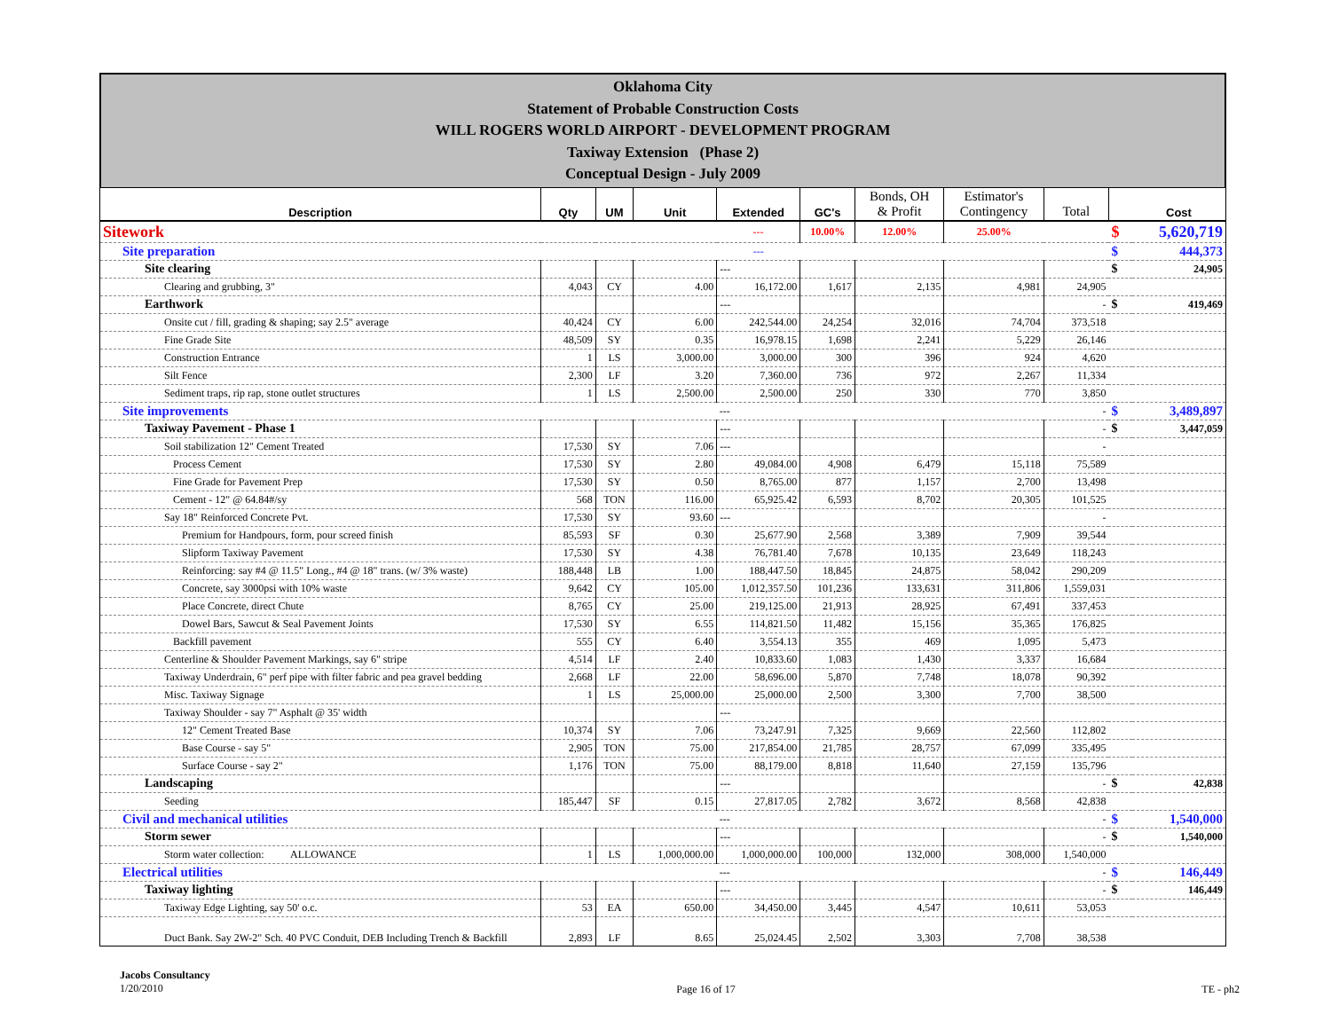Oklahoma City
Statement of Probable Construction Costs
WILL ROGERS WORLD AIRPORT - DEVELOPMENT PROGRAM
Taxiway Extension (Phase 2)
Conceptual Design - July 2009
| Description | Qty | UM | Unit | Extended | GC's | Bonds, OH & Profit | Estimator's Contingency | Total | | Cost |
| --- | --- | --- | --- | --- | --- | --- | --- | --- | --- | --- |
| Sitework | | | | --- | 10.00% | 12.00% | 25.00% | | $ | 5,620,719 |
| Site preparation | | | | --- | | | | | $ | 444,373 |
| Site clearing | | | | --- | | | | | $ | 24,905 |
| Clearing and grubbing, 3" | 4,043 | CY | 4.00 | 16,172.00 | 1,617 | 2,135 | 4,981 | 24,905 | | |
| Earthwork | | | | --- | | | | - | $ | 419,469 |
| Onsite cut / fill, grading & shaping; say 2.5" average | 40,424 | CY | 6.00 | 242,544.00 | 24,254 | 32,016 | 74,704 | 373,518 | | |
| Fine Grade Site | 48,509 | SY | 0.35 | 16,978.15 | 1,698 | 2,241 | 5,229 | 26,146 | | |
| Construction Entrance | 1 | LS | 3,000.00 | 3,000.00 | 300 | 396 | 924 | 4,620 | | |
| Silt Fence | 2,300 | LF | 3.20 | 7,360.00 | 736 | 972 | 2,267 | 11,334 | | |
| Sediment traps, rip rap, stone outlet structures | 1 | LS | 2,500.00 | 2,500.00 | 250 | 330 | 770 | 3,850 | | |
| Site improvements | | | | --- | | | | - | $ | 3,489,897 |
| Taxiway Pavement - Phase 1 | | | | --- | | | | - | $ | 3,447,059 |
| Soil stabilization 12" Cement Treated | 17,530 | SY | 7.06 | --- | | | | - | | |
| Process Cement | 17,530 | SY | 2.80 | 49,084.00 | 4,908 | 6,479 | 15,118 | 75,589 | | |
| Fine Grade for Pavement Prep | 17,530 | SY | 0.50 | 8,765.00 | 877 | 1,157 | 2,700 | 13,498 | | |
| Cement - 12" @ 64.84#/sy | 568 | TON | 116.00 | 65,925.42 | 6,593 | 8,702 | 20,305 | 101,525 | | |
| Say 18" Reinforced Concrete Pvt. | 17,530 | SY | 93.60 | --- | | | | - | | |
| Premium for Handpours, form, pour screed finish | 85,593 | SF | 0.30 | 25,677.90 | 2,568 | 3,389 | 7,909 | 39,544 | | |
| Slipform Taxiway Pavement | 17,530 | SY | 4.38 | 76,781.40 | 7,678 | 10,135 | 23,649 | 118,243 | | |
| Reinforcing: say #4 @ 11.5" Long., #4 @ 18" trans. (w/ 3% waste) | 188,448 | LB | 1.00 | 188,447.50 | 18,845 | 24,875 | 58,042 | 290,209 | | |
| Concrete, say 3000psi with 10% waste | 9,642 | CY | 105.00 | 1,012,357.50 | 101,236 | 133,631 | 311,806 | 1,559,031 | | |
| Place Concrete, direct Chute | 8,765 | CY | 25.00 | 219,125.00 | 21,913 | 28,925 | 67,491 | 337,453 | | |
| Dowel Bars, Sawcut & Seal Pavement Joints | 17,530 | SY | 6.55 | 114,821.50 | 11,482 | 15,156 | 35,365 | 176,825 | | |
| Backfill pavement | 555 | CY | 6.40 | 3,554.13 | 355 | 469 | 1,095 | 5,473 | | |
| Centerline & Shoulder Pavement Markings, say 6" stripe | 4,514 | LF | 2.40 | 10,833.60 | 1,083 | 1,430 | 3,337 | 16,684 | | |
| Taxiway Underdrain, 6" perf pipe with filter fabric and pea gravel bedding | 2,668 | LF | 22.00 | 58,696.00 | 5,870 | 7,748 | 18,078 | 90,392 | | |
| Misc. Taxiway Signage | 1 | LS | 25,000.00 | 25,000.00 | 2,500 | 3,300 | 7,700 | 38,500 | | |
| Taxiway Shoulder - say 7" Asphalt @ 35' width | | | | --- | | | | | | |
| 12" Cement Treated Base | 10,374 | SY | 7.06 | 73,247.91 | 7,325 | 9,669 | 22,560 | 112,802 | | |
| Base Course - say 5" | 2,905 | TON | 75.00 | 217,854.00 | 21,785 | 28,757 | 67,099 | 335,495 | | |
| Surface Course - say 2" | 1,176 | TON | 75.00 | 88,179.00 | 8,818 | 11,640 | 27,159 | 135,796 | | |
| Landscaping | | | | --- | | | | - | $ | 42,838 |
| Seeding | 185,447 | SF | 0.15 | 27,817.05 | 2,782 | 3,672 | 8,568 | 42,838 | | |
| Civil and mechanical utilities | | | | --- | | | | - | $ | 1,540,000 |
| Storm sewer | | | | --- | | | | - | $ | 1,540,000 |
| Storm water collection: ALLOWANCE | 1 | LS | 1,000,000.00 | 1,000,000.00 | 100,000 | 132,000 | 308,000 | 1,540,000 | | |
| Electrical utilities | | | | --- | | | | - | $ | 146,449 |
| Taxiway lighting | | | | --- | | | | - | $ | 146,449 |
| Taxiway Edge Lighting, say 50' o.c. | 53 | EA | 650.00 | 34,450.00 | 3,445 | 4,547 | 10,611 | 53,053 | | |
| Duct Bank. Say 2W-2" Sch. 40 PVC Conduit, DEB Including Trench & Backfill | 2,893 | LF | 8.65 | 25,024.45 | 2,502 | 3,303 | 7,708 | 38,538 | | |
Jacobs Consultancy
1/20/2010
Page 16 of 17 TE - ph2